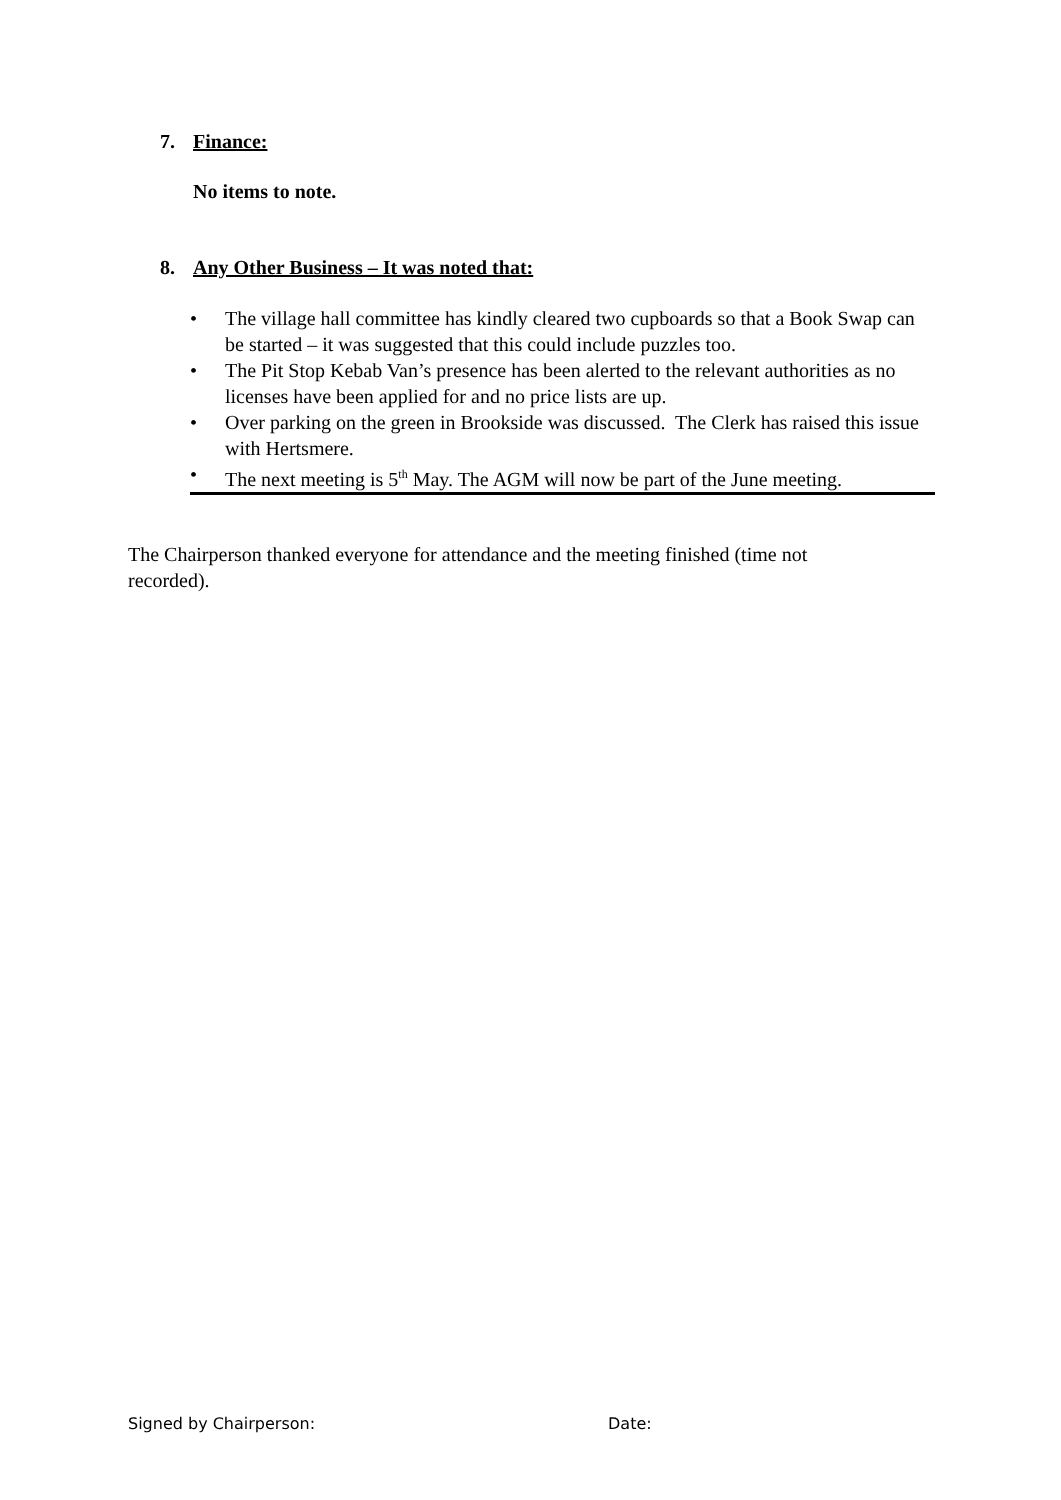7. Finance:
No items to note.
8. Any Other Business – It was noted that:
• The village hall committee has kindly cleared two cupboards so that a Book Swap can be started – it was suggested that this could include puzzles too.
• The Pit Stop Kebab Van’s presence has been alerted to the relevant authorities as no licenses have been applied for and no price lists are up.
• Over parking on the green in Brookside was discussed. The Clerk has raised this issue with Hertsmere.
• The next meeting is 5<sup>th</sup> May. The AGM will now be part of the June meeting.
The Chairperson thanked everyone for attendance and the meeting finished (time not recorded).
Signed by Chairperson: Date: